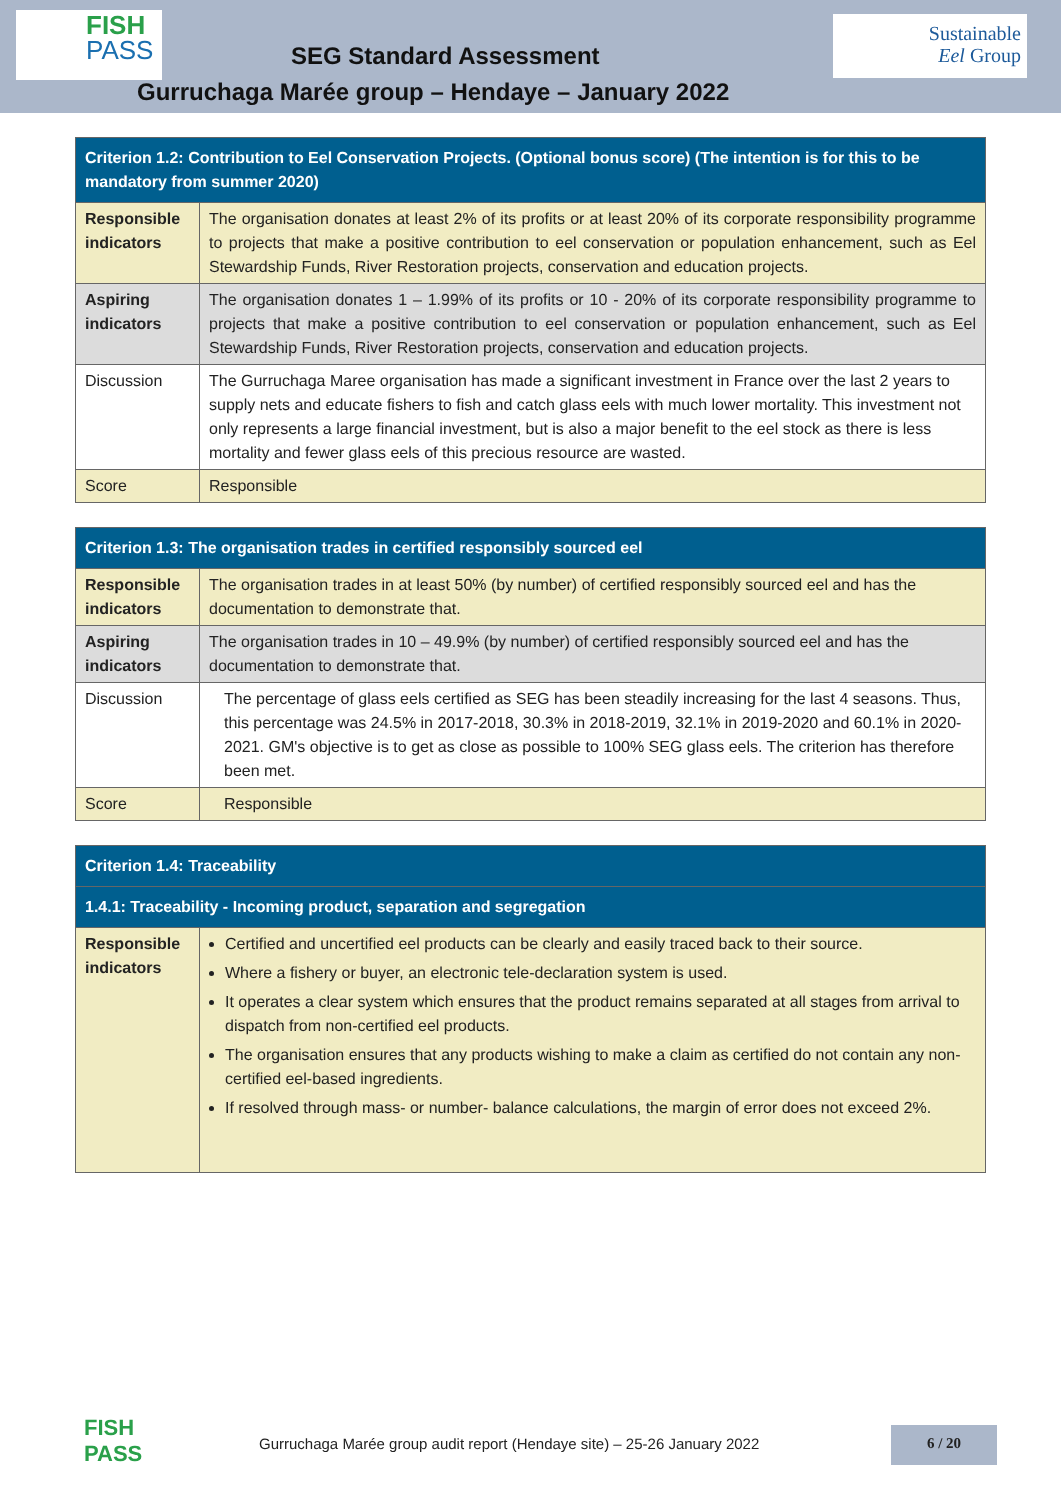FISH
PASS
SEG Standard Assessment
Sustainable
Eel Group
Gurruchaga Marée group – Hendaye – January 2022
| Criterion 1.2: Contribution to Eel Conservation Projects. (Optional bonus score) (The intention is for this to be mandatory from summer 2020) | |
| --- | --- |
| Responsible indicators | The organisation donates at least 2% of its profits or at least 20% of its corporate responsibility programme to projects that make a positive contribution to eel conservation or population enhancement, such as Eel Stewardship Funds, River Restoration projects, conservation and education projects. |
| Aspiring indicators | The organisation donates 1 – 1.99% of its profits or 10 - 20% of its corporate responsibility programme to projects that make a positive contribution to eel conservation or population enhancement, such as Eel Stewardship Funds, River Restoration projects, conservation and education projects. |
| Discussion | The Gurruchaga Maree organisation has made a significant investment in France over the last 2 years to supply nets and educate fishers to fish and catch glass eels with much lower mortality. This investment not only represents a large financial investment, but is also a major benefit to the eel stock as there is less mortality and fewer glass eels of this precious resource are wasted. |
| Score | Responsible |
| Criterion 1.3: The organisation trades in certified responsibly sourced eel | |
| --- | --- |
| Responsible indicators | The organisation trades in at least 50% (by number) of certified responsibly sourced eel and has the documentation to demonstrate that. |
| Aspiring indicators | The organisation trades in 10 – 49.9% (by number) of certified responsibly sourced eel and has the documentation to demonstrate that. |
| Discussion | The percentage of glass eels certified as SEG has been steadily increasing for the last 4 seasons. Thus, this percentage was 24.5% in 2017-2018, 30.3% in 2018-2019, 32.1% in 2019-2020 and 60.1% in 2020-2021. GM's objective is to get as close as possible to 100% SEG glass eels. The criterion has therefore been met. |
| Score | Responsible |
| Criterion 1.4: Traceability | |
| --- | --- |
| 1.4.1: Traceability - Incoming product, separation and segregation | |
| Responsible indicators | Certified and uncertified eel products can be clearly and easily traced back to their source. Where a fishery or buyer, an electronic tele-declaration system is used. It operates a clear system which ensures that the product remains separated at all stages from arrival to dispatch from non-certified eel products. The organisation ensures that any products wishing to make a claim as certified do not contain any non-certified eel-based ingredients. If resolved through mass- or number- balance calculations, the margin of error does not exceed 2%. |
FISH PASS
Gurruchaga Marée group audit report (Hendaye site) – 25-26 January 2022
6 / 20